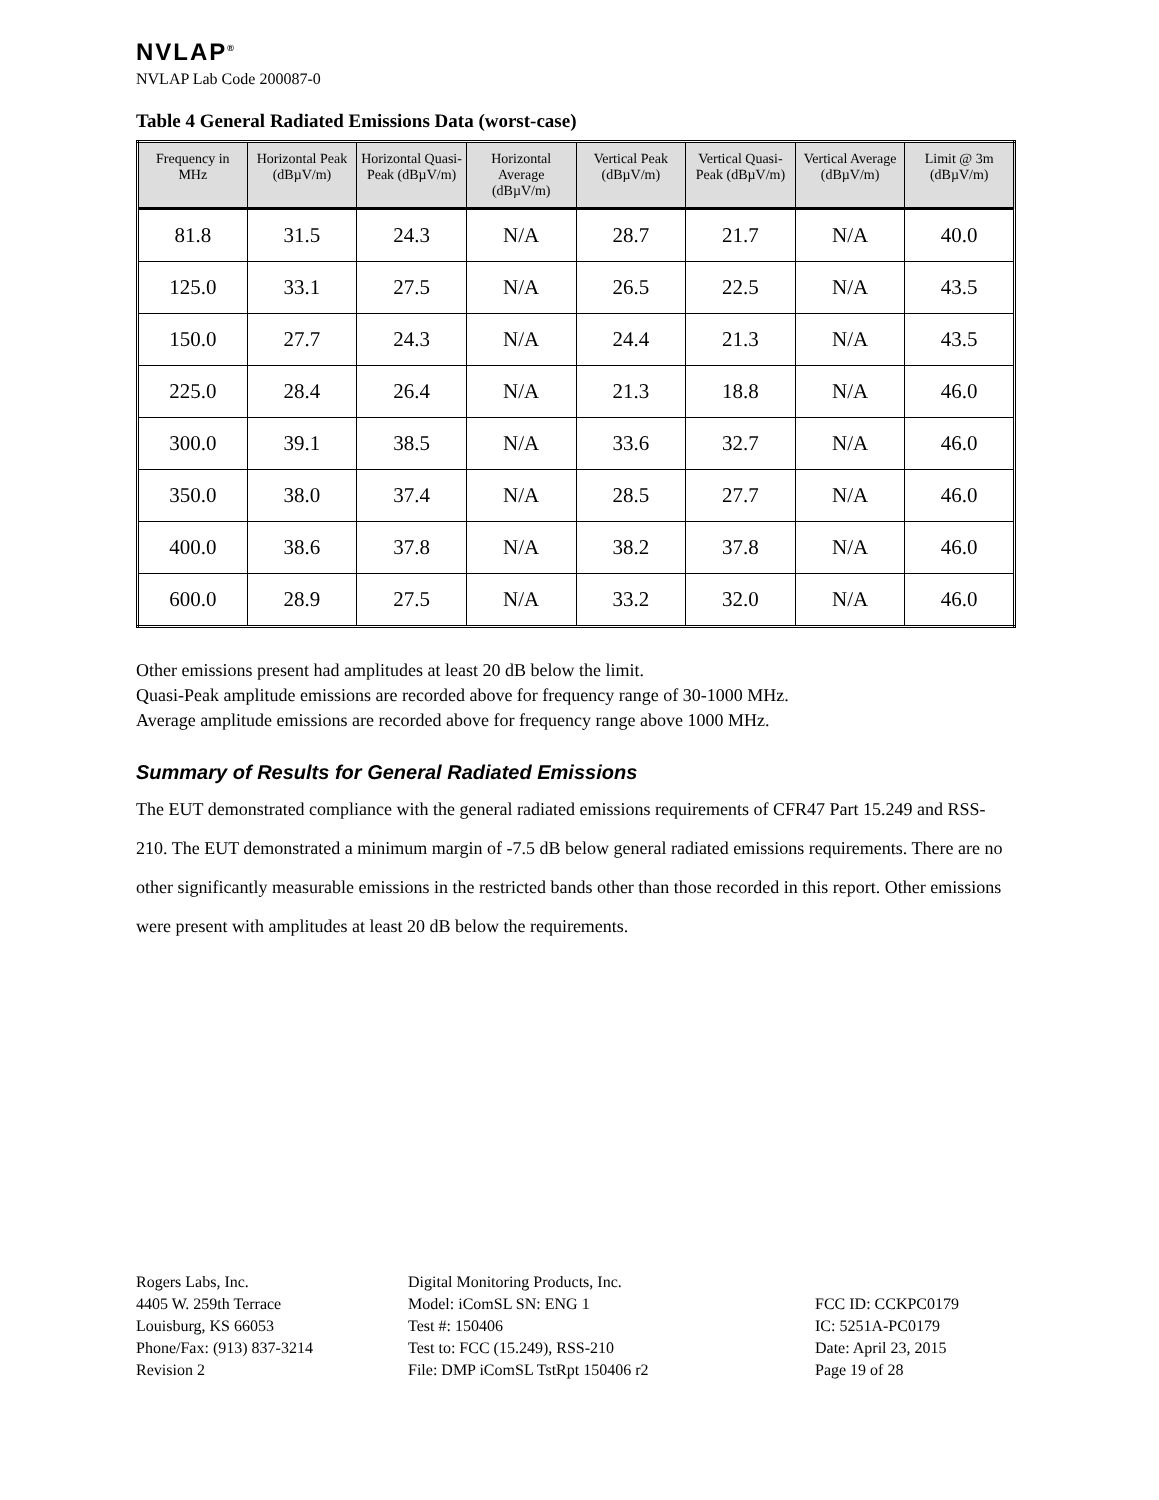NVLAP<sup>®</sup>
NVLAP Lab Code 200087-0
Table 4 General Radiated Emissions Data (worst-case)
| Frequency in MHz | Horizontal Peak (dBµV/m) | Horizontal Quasi-Peak (dBµV/m) | Horizontal Average (dBµV/m) | Vertical Peak (dBµV/m) | Vertical Quasi-Peak (dBµV/m) | Vertical Average (dBµV/m) | Limit @ 3m (dBµV/m) |
| --- | --- | --- | --- | --- | --- | --- | --- |
| 81.8 | 31.5 | 24.3 | N/A | 28.7 | 21.7 | N/A | 40.0 |
| 125.0 | 33.1 | 27.5 | N/A | 26.5 | 22.5 | N/A | 43.5 |
| 150.0 | 27.7 | 24.3 | N/A | 24.4 | 21.3 | N/A | 43.5 |
| 225.0 | 28.4 | 26.4 | N/A | 21.3 | 18.8 | N/A | 46.0 |
| 300.0 | 39.1 | 38.5 | N/A | 33.6 | 32.7 | N/A | 46.0 |
| 350.0 | 38.0 | 37.4 | N/A | 28.5 | 27.7 | N/A | 46.0 |
| 400.0 | 38.6 | 37.8 | N/A | 38.2 | 37.8 | N/A | 46.0 |
| 600.0 | 28.9 | 27.5 | N/A | 33.2 | 32.0 | N/A | 46.0 |
Other emissions present had amplitudes at least 20 dB below the limit.
Quasi-Peak amplitude emissions are recorded above for frequency range of 30-1000 MHz.
Average amplitude emissions are recorded above for frequency range above 1000 MHz.
Summary of Results for General Radiated Emissions
The EUT demonstrated compliance with the general radiated emissions requirements of CFR47 Part 15.249 and RSS-210. The EUT demonstrated a minimum margin of -7.5 dB below general radiated emissions requirements. There are no other significantly measurable emissions in the restricted bands other than those recorded in this report. Other emissions were present with amplitudes at least 20 dB below the requirements.
Rogers Labs, Inc.
4405 W. 259th Terrace
Louisburg, KS 66053
Phone/Fax: (913) 837-3214
Revision 2
Digital Monitoring Products, Inc.
Model: iComSL SN: ENG 1
Test #: 150406
Test to: FCC (15.249), RSS-210
File: DMP iComSL TstRpt 150406 r2
FCC ID: CCKPC0179
IC: 5251A-PC0179
Date: April 23, 2015
Page 19 of 28